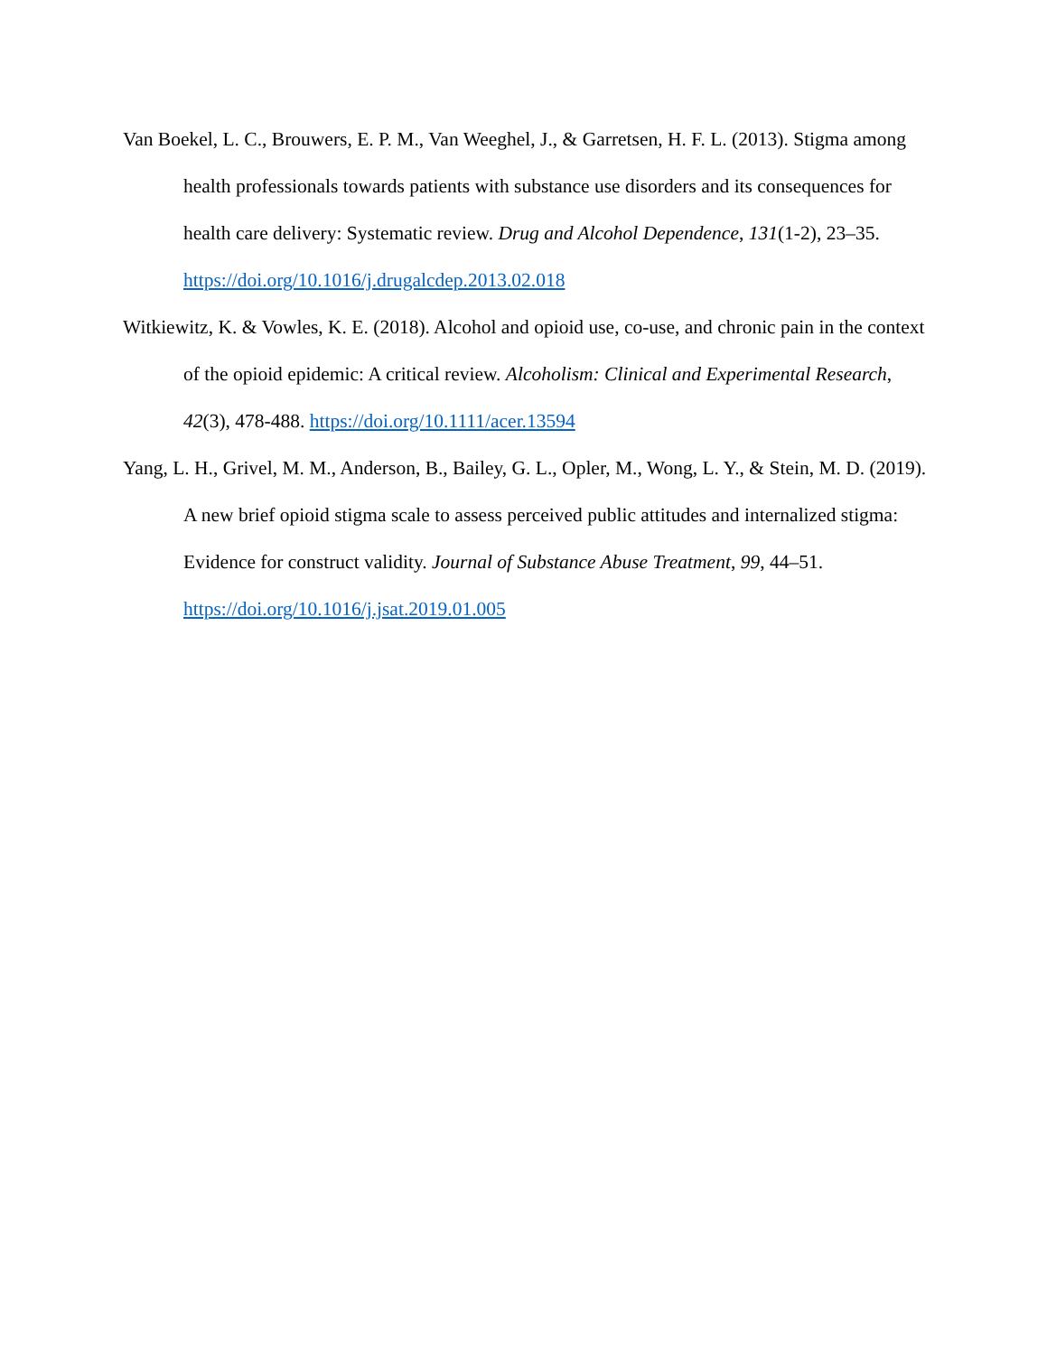Van Boekel, L. C., Brouwers, E. P. M., Van Weeghel, J., & Garretsen, H. F. L. (2013). Stigma among health professionals towards patients with substance use disorders and its consequences for health care delivery: Systematic review. Drug and Alcohol Dependence, 131(1-2), 23–35. https://doi.org/10.1016/j.drugalcdep.2013.02.018
Witkiewitz, K. & Vowles, K. E. (2018). Alcohol and opioid use, co-use, and chronic pain in the context of the opioid epidemic: A critical review. Alcoholism: Clinical and Experimental Research, 42(3), 478-488. https://doi.org/10.1111/acer.13594
Yang, L. H., Grivel, M. M., Anderson, B., Bailey, G. L., Opler, M., Wong, L. Y., & Stein, M. D. (2019). A new brief opioid stigma scale to assess perceived public attitudes and internalized stigma: Evidence for construct validity. Journal of Substance Abuse Treatment, 99, 44–51. https://doi.org/10.1016/j.jsat.2019.01.005